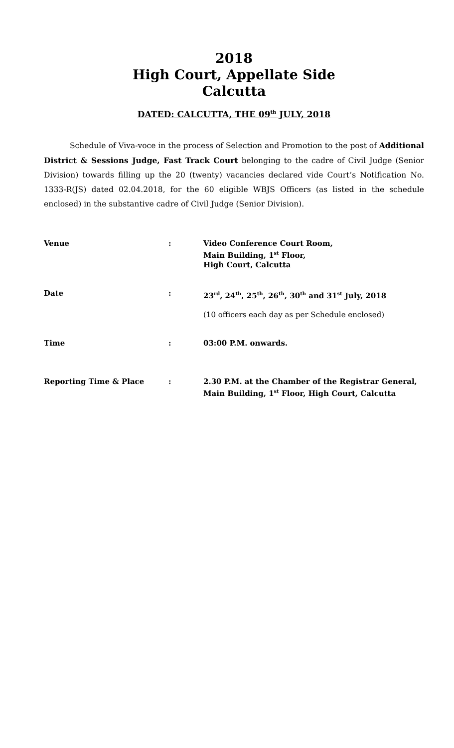2018
High Court, Appellate Side
Calcutta
DATED: CALCUTTA, THE 09<sup>th</sup> JULY, 2018
Schedule of Viva-voce in the process of Selection and Promotion to the post of Additional District & Sessions Judge, Fast Track Court belonging to the cadre of Civil Judge (Senior Division) towards filling up the 20 (twenty) vacancies declared vide Court’s Notification No. 1333-R(JS) dated 02.04.2018, for the 60 eligible WBJS Officers (as listed in the schedule enclosed) in the substantive cadre of Civil Judge (Senior Division).
| Venue | : | Video Conference Court Room, Main Building, 1<sup>st</sup> Floor, High Court, Calcutta |
| Date | : | 23<sup>rd</sup>, 24<sup>th</sup>, 25<sup>th</sup>, 26<sup>th</sup>, 30<sup>th</sup> and 31<sup>st</sup> July, 2018 (10 officers each day as per Schedule enclosed) |
| Time | : | 03:00 P.M. onwards. |
| Reporting Time & Place | : | 2.30 P.M. at the Chamber of the Registrar General, Main Building, 1<sup>st</sup> Floor, High Court, Calcutta |